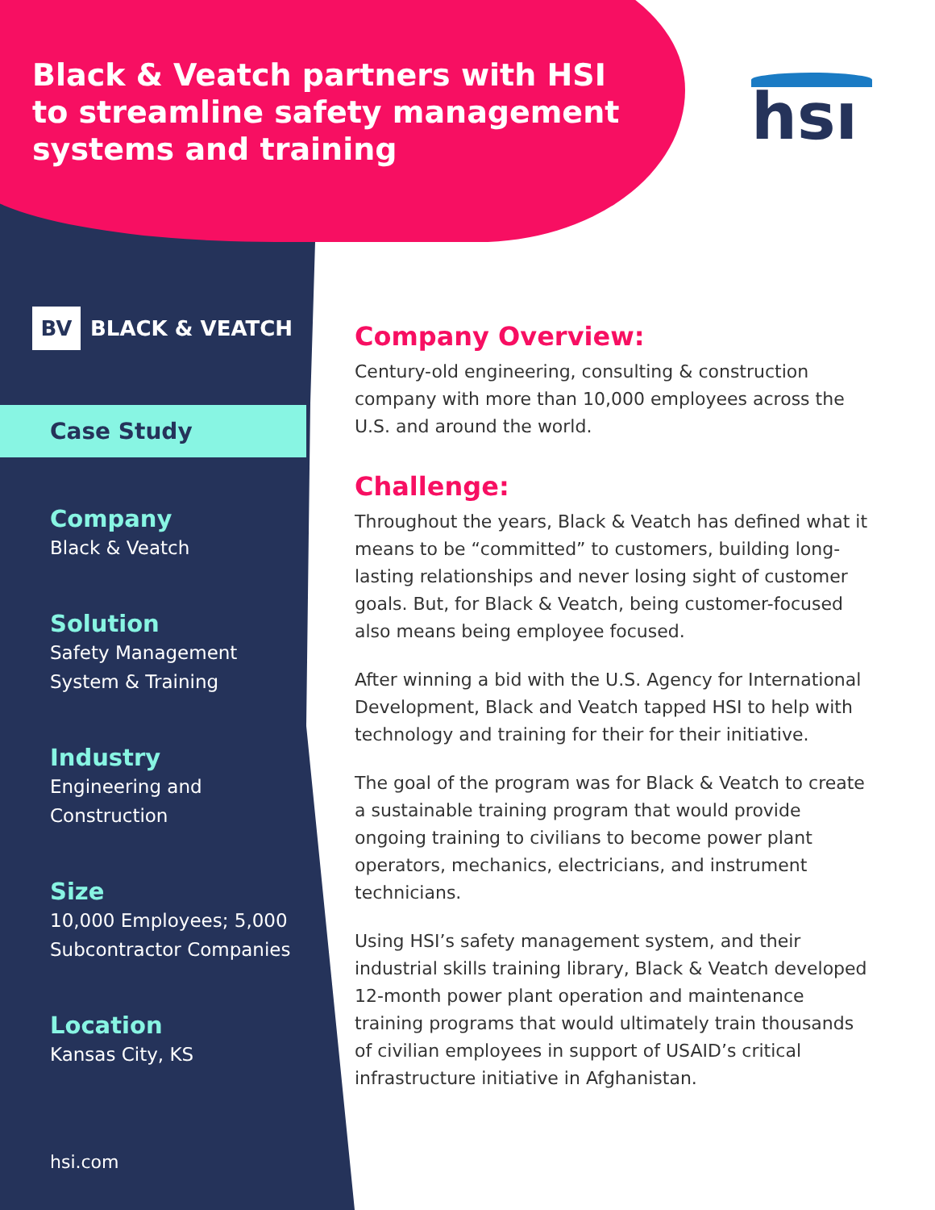Black & Veatch partners with HSI to streamline safety management systems and training
hsı
BV BLACK & VEATCH
Case Study
Company
Black & Veatch
Solution
Safety Management System & Training
Industry
Engineering and Construction
Size
10,000 Employees; 5,000 Subcontractor Companies
Location
Kansas City, KS
Company Overview:
Century-old engineering, consulting & construction company with more than 10,000 employees across the U.S. and around the world.
Challenge:
Throughout the years, Black & Veatch has defined what it means to be “committed” to customers, building long-lasting relationships and never losing sight of customer goals. But, for Black & Veatch, being customer-focused also means being employee focused.
After winning a bid with the U.S. Agency for International Development, Black and Veatch tapped HSI to help with technology and training for their for their initiative.
The goal of the program was for Black & Veatch to create a sustainable training program that would provide ongoing training to civilians to become power plant operators, mechanics, electricians, and instrument technicians.
Using HSI’s safety management system, and their industrial skills training library, Black & Veatch developed 12-month power plant operation and maintenance training programs that would ultimately train thousands of civilian employees in support of USAID’s critical infrastructure initiative in Afghanistan.
hsi.com